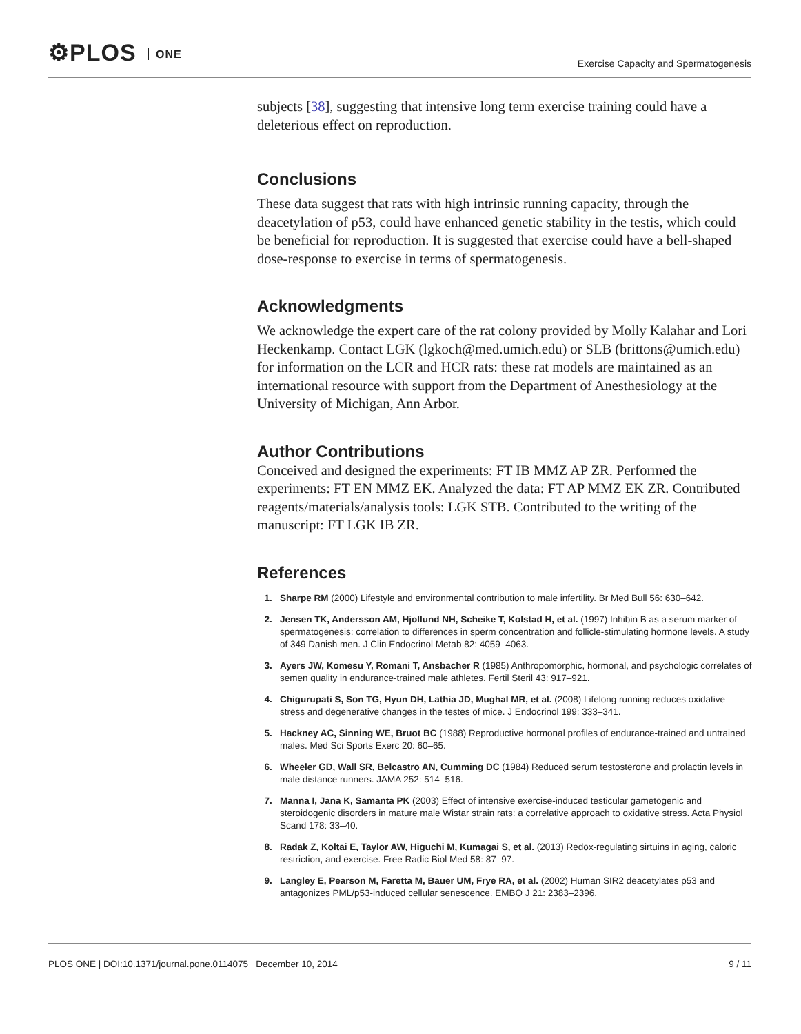⚙PLOS ONE
Exercise Capacity and Spermatogenesis
subjects [38], suggesting that intensive long term exercise training could have a deleterious effect on reproduction.
Conclusions
These data suggest that rats with high intrinsic running capacity, through the deacetylation of p53, could have enhanced genetic stability in the testis, which could be beneficial for reproduction. It is suggested that exercise could have a bell-shaped dose-response to exercise in terms of spermatogenesis.
Acknowledgments
We acknowledge the expert care of the rat colony provided by Molly Kalahar and Lori Heckenkamp. Contact LGK (lgkoch@med.umich.edu) or SLB (brittons@umich.edu) for information on the LCR and HCR rats: these rat models are maintained as an international resource with support from the Department of Anesthesiology at the University of Michigan, Ann Arbor.
Author Contributions
Conceived and designed the experiments: FT IB MMZ AP ZR. Performed the experiments: FT EN MMZ EK. Analyzed the data: FT AP MMZ EK ZR. Contributed reagents/materials/analysis tools: LGK STB. Contributed to the writing of the manuscript: FT LGK IB ZR.
References
1. Sharpe RM (2000) Lifestyle and environmental contribution to male infertility. Br Med Bull 56: 630–642.
2. Jensen TK, Andersson AM, Hjollund NH, Scheike T, Kolstad H, et al. (1997) Inhibin B as a serum marker of spermatogenesis: correlation to differences in sperm concentration and follicle-stimulating hormone levels. A study of 349 Danish men. J Clin Endocrinol Metab 82: 4059–4063.
3. Ayers JW, Komesu Y, Romani T, Ansbacher R (1985) Anthropomorphic, hormonal, and psychologic correlates of semen quality in endurance-trained male athletes. Fertil Steril 43: 917–921.
4. Chigurupati S, Son TG, Hyun DH, Lathia JD, Mughal MR, et al. (2008) Lifelong running reduces oxidative stress and degenerative changes in the testes of mice. J Endocrinol 199: 333–341.
5. Hackney AC, Sinning WE, Bruot BC (1988) Reproductive hormonal profiles of endurance-trained and untrained males. Med Sci Sports Exerc 20: 60–65.
6. Wheeler GD, Wall SR, Belcastro AN, Cumming DC (1984) Reduced serum testosterone and prolactin levels in male distance runners. JAMA 252: 514–516.
7. Manna I, Jana K, Samanta PK (2003) Effect of intensive exercise-induced testicular gametogenic and steroidogenic disorders in mature male Wistar strain rats: a correlative approach to oxidative stress. Acta Physiol Scand 178: 33–40.
8. Radak Z, Koltai E, Taylor AW, Higuchi M, Kumagai S, et al. (2013) Redox-regulating sirtuins in aging, caloric restriction, and exercise. Free Radic Biol Med 58: 87–97.
9. Langley E, Pearson M, Faretta M, Bauer UM, Frye RA, et al. (2002) Human SIR2 deacetylates p53 and antagonizes PML/p53-induced cellular senescence. EMBO J 21: 2383–2396.
PLOS ONE | DOI:10.1371/journal.pone.0114075 December 10, 2014 9 / 11